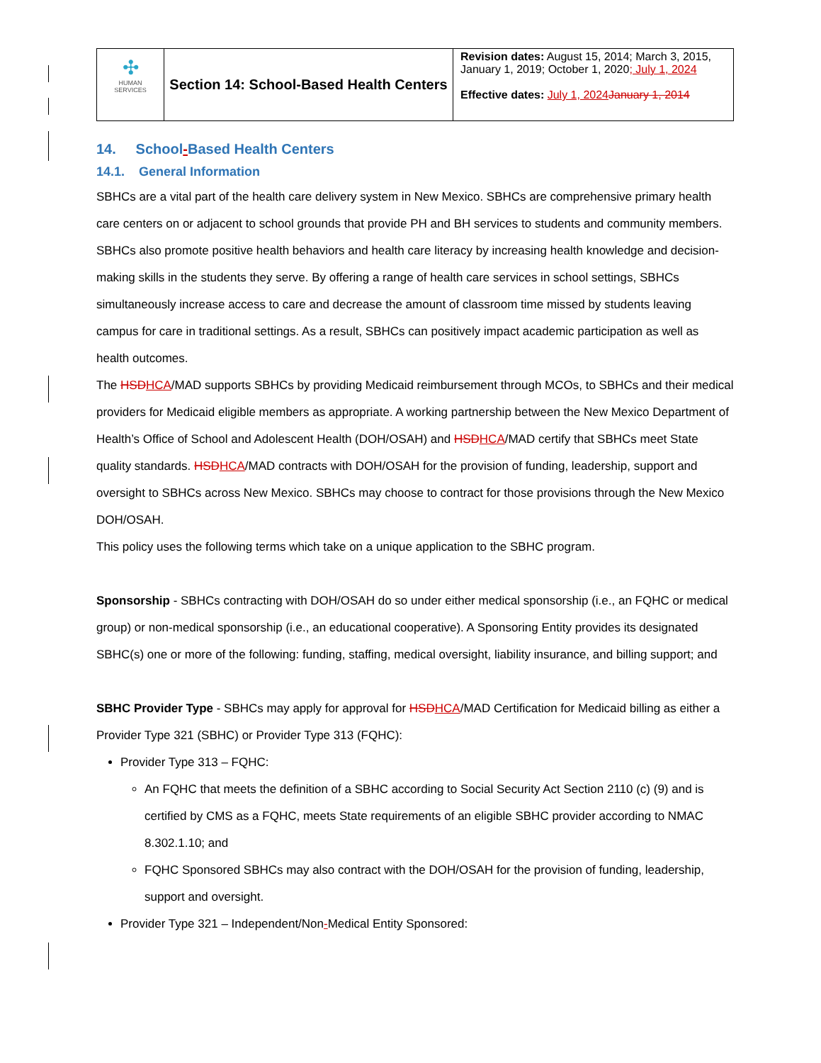| ✣ HUMAN SERVICES | Section 14: School-Based Health Centers | Revision dates: August 15, 2014; March 3, 2015, January 1, 2019; October 1, 2020 ; July 1, 2024 Effective dates: July 1, 2024 January 1, 2014 |
14. School-Based Health Centers
14.1. General Information
SBHCs are a vital part of the health care delivery system in New Mexico. SBHCs are comprehensive primary health care centers on or adjacent to school grounds that provide PH and BH services to students and community members. SBHCs also promote positive health behaviors and health care literacy by increasing health knowledge and decision-making skills in the students they serve. By offering a range of health care services in school settings, SBHCs simultaneously increase access to care and decrease the amount of classroom time missed by students leaving campus for care in traditional settings. As a result, SBHCs can positively impact academic participation as well as health outcomes.
The HSD HCA/MAD supports SBHCs by providing Medicaid reimbursement through MCOs, to SBHCs and their medical providers for Medicaid eligible members as appropriate. A working partnership between the New Mexico Department of Health’s Office of School and Adolescent Health (DOH/OSAH) and HSD HCA/MAD certify that SBHCs meet State quality standards. HSD HCA/MAD contracts with DOH/OSAH for the provision of funding, leadership, support and oversight to SBHCs across New Mexico. SBHCs may choose to contract for those provisions through the New Mexico DOH/OSAH.
This policy uses the following terms which take on a unique application to the SBHC program.
Sponsorship - SBHCs contracting with DOH/OSAH do so under either medical sponsorship (i.e., an FQHC or medical group) or non-medical sponsorship (i.e., an educational cooperative). A Sponsoring Entity provides its designated SBHC(s) one or more of the following: funding, staffing, medical oversight, liability insurance, and billing support; and
SBHC Provider Type - SBHCs may apply for approval for HSD HCA/MAD Certification for Medicaid billing as either a Provider Type 321 (SBHC) or Provider Type 313 (FQHC):
Provider Type 313 – FQHC:
An FQHC that meets the definition of a SBHC according to Social Security Act Section 2110 (c) (9) and is certified by CMS as a FQHC, meets State requirements of an eligible SBHC provider according to NMAC 8.302.1.10; and
FQHC Sponsored SBHCs may also contract with the DOH/OSAH for the provision of funding, leadership, support and oversight.
Provider Type 321 – Independent/Non-Medical Entity Sponsored: